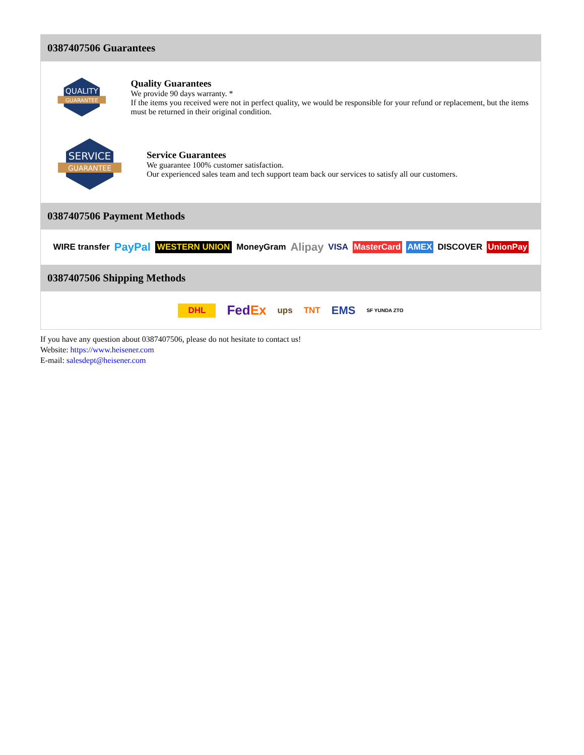0387407506 Guarantees
QUALITY
GUARANTEE
Quality Guarantees
We provide 90 days warranty. *
If the items you received were not in perfect quality, we would be responsible for your refund or replacement, but the items must be returned in their original condition.
SERVICE
GUARANTEE
Service Guarantees
We guarantee 100% customer satisfaction.
Our experienced sales team and tech support team back our services to satisfy all our customers.
0387407506 Payment Methods
WIRE transfer PayPal WESTERN UNION MoneyGram Alipay VISA MasterCard AMEX DISCOVER UnionPay
0387407506 Shipping Methods
DHL FedEx ups TNT EMS SF YUNDA ZTO
If you have any question about 0387407506, please do not hesitate to contact us!
Website: https://www.heisener.com
E-mail: salesdept@heisener.com